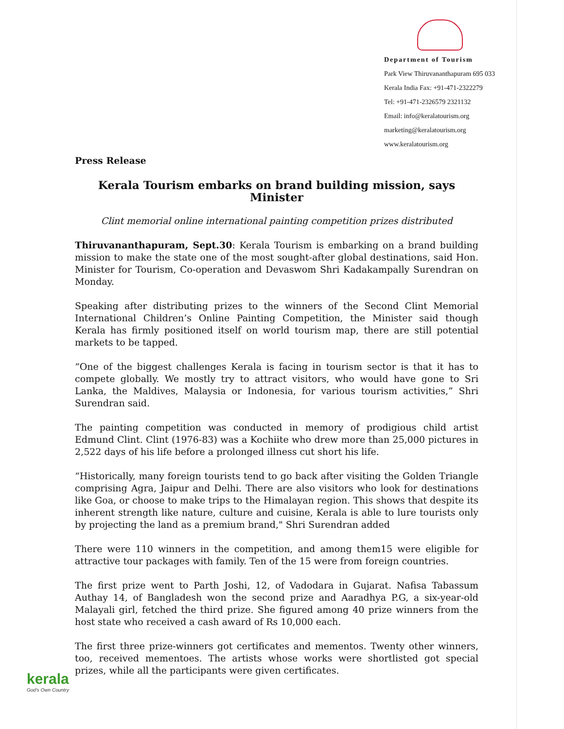Department of Tourism
Park View Thiruvananthapuram 695 033
Kerala India Fax: +91-471-2322279
Tel: +91-471-2326579 2321132
Email: info@keralatourism.org
marketing@keralatourism.org
www.keralatourism.org
Press Release
Kerala Tourism embarks on brand building mission, says Minister
Clint memorial online international painting competition prizes distributed
Thiruvananthapuram, Sept.30: Kerala Tourism is embarking on a brand building mission to make the state one of the most sought-after global destinations, said Hon. Minister for Tourism, Co-operation and Devaswom Shri Kadakampally Surendran on Monday.
Speaking after distributing prizes to the winners of the Second Clint Memorial International Children’s Online Painting Competition, the Minister said though Kerala has firmly positioned itself on world tourism map, there are still potential markets to be tapped.
“One of the biggest challenges Kerala is facing in tourism sector is that it has to compete globally. We mostly try to attract visitors, who would have gone to Sri Lanka, the Maldives, Malaysia or Indonesia, for various tourism activities,” Shri Surendran said.
The painting competition was conducted in memory of prodigious child artist Edmund Clint. Clint (1976-83) was a Kochiite who drew more than 25,000 pictures in 2,522 days of his life before a prolonged illness cut short his life.
“Historically, many foreign tourists tend to go back after visiting the Golden Triangle comprising Agra, Jaipur and Delhi. There are also visitors who look for destinations like Goa, or choose to make trips to the Himalayan region. This shows that despite its inherent strength like nature, culture and cuisine, Kerala is able to lure tourists only by projecting the land as a premium brand," Shri Surendran added
There were 110 winners in the competition, and among them15 were eligible for attractive tour packages with family. Ten of the 15 were from foreign countries.
The first prize went to Parth Joshi, 12, of Vadodara in Gujarat. Nafisa Tabassum Authay 14, of Bangladesh won the second prize and Aaradhya P.G, a six-year-old Malayali girl, fetched the third prize. She figured among 40 prize winners from the host state who received a cash award of Rs 10,000 each.
The first three prize-winners got certificates and mementos. Twenty other winners, too, received mementoes. The artists whose works were shortlisted got special prizes, while all the participants were given certificates.
kerala
God's Own Country